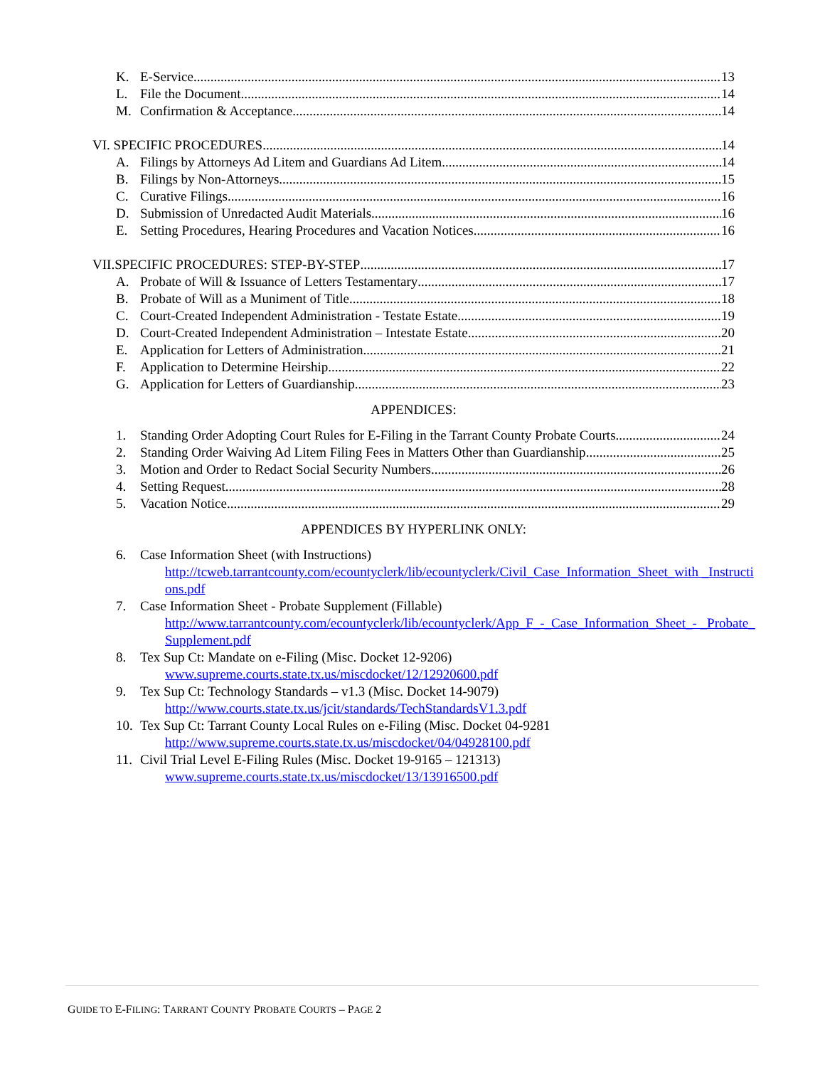K. E-Service 13
L. File the Document 14
M. Confirmation & Acceptance 14
VI. SPECIFIC PROCEDURES 14
A. Filings by Attorneys Ad Litem and Guardians Ad Litem 14
B. Filings by Non-Attorneys 15
C. Curative Filings 16
D. Submission of Unredacted Audit Materials 16
E. Setting Procedures, Hearing Procedures and Vacation Notices 16
VII.SPECIFIC PROCEDURES: STEP-BY-STEP 17
A. Probate of Will & Issuance of Letters Testamentary 17
B. Probate of Will as a Muniment of Title 18
C. Court-Created Independent Administration - Testate Estate 19
D. Court-Created Independent Administration – Intestate Estate 20
E. Application for Letters of Administration 21
F. Application to Determine Heirship 22
G. Application for Letters of Guardianship 23
APPENDICES:
1. Standing Order Adopting Court Rules for E-Filing in the Tarrant County Probate Courts 24
2. Standing Order Waiving Ad Litem Filing Fees in Matters Other than Guardianship 25
3. Motion and Order to Redact Social Security Numbers 26
4. Setting Request 28
5. Vacation Notice 29
APPENDICES BY HYPERLINK ONLY:
6. Case Information Sheet (with Instructions)
http://tcweb.tarrantcounty.com/ecountyclerk/lib/ecountyclerk/Civil_Case_Information_Sheet_with _Instructions.pdf
7. Case Information Sheet - Probate Supplement (Fillable)
http://www.tarrantcounty.com/ecountyclerk/lib/ecountyclerk/App_F_-_Case_Information_Sheet_- _Probate_Supplement.pdf
8. Tex Sup Ct: Mandate on e-Filing (Misc. Docket 12-9206)
www.supreme.courts.state.tx.us/miscdocket/12/12920600.pdf
9. Tex Sup Ct: Technology Standards – v1.3 (Misc. Docket 14-9079)
http://www.courts.state.tx.us/jcit/standards/TechStandardsV1.3.pdf
10. Tex Sup Ct: Tarrant County Local Rules on e-Filing (Misc. Docket 04-9281
http://www.supreme.courts.state.tx.us/miscdocket/04/04928100.pdf
11. Civil Trial Level E-Filing Rules (Misc. Docket 19-9165 – 121313)
www.supreme.courts.state.tx.us/miscdocket/13/13916500.pdf
GUIDE TO E-FILING: TARRANT COUNTY PROBATE COURTS – PAGE 2